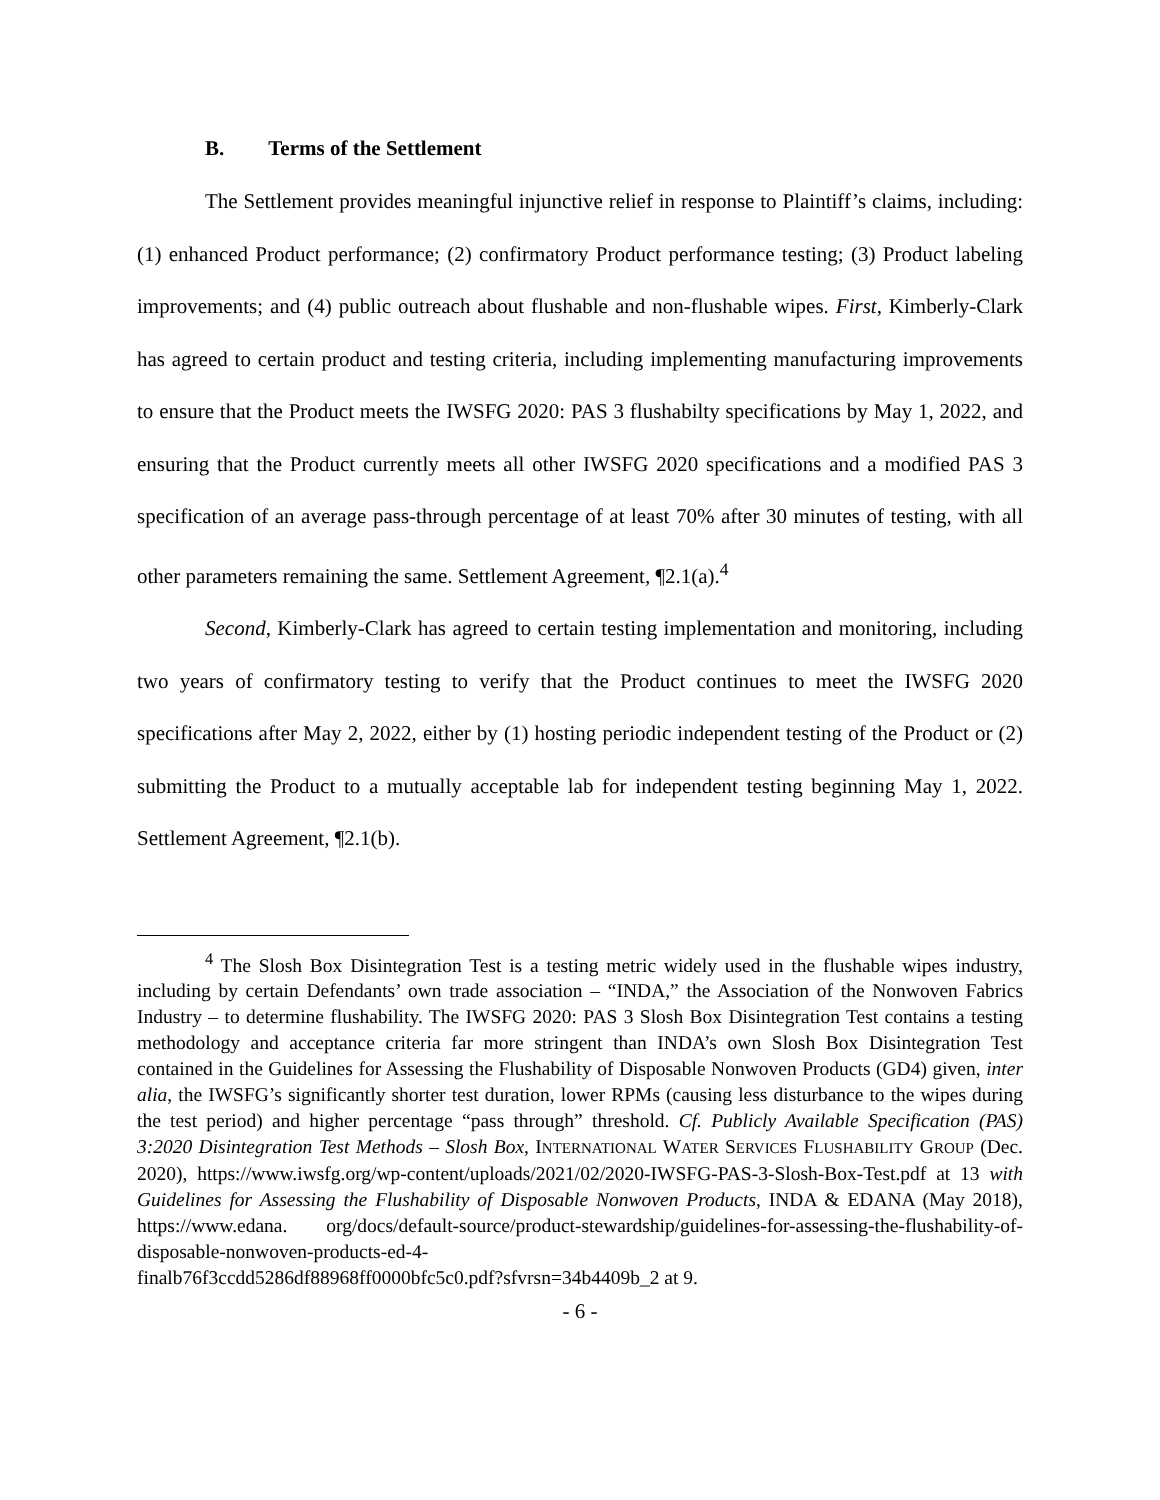B. Terms of the Settlement
The Settlement provides meaningful injunctive relief in response to Plaintiff’s claims, including: (1) enhanced Product performance; (2) confirmatory Product performance testing; (3) Product labeling improvements; and (4) public outreach about flushable and non-flushable wipes. First, Kimberly-Clark has agreed to certain product and testing criteria, including implementing manufacturing improvements to ensure that the Product meets the IWSFG 2020: PAS 3 flushabilty specifications by May 1, 2022, and ensuring that the Product currently meets all other IWSFG 2020 specifications and a modified PAS 3 specification of an average pass-through percentage of at least 70% after 30 minutes of testing, with all other parameters remaining the same. Settlement Agreement, ¶2.1(a).<sup>4</sup>
Second, Kimberly-Clark has agreed to certain testing implementation and monitoring, including two years of confirmatory testing to verify that the Product continues to meet the IWSFG 2020 specifications after May 2, 2022, either by (1) hosting periodic independent testing of the Product or (2) submitting the Product to a mutually acceptable lab for independent testing beginning May 1, 2022. Settlement Agreement, ¶2.1(b).
<sup>4</sup> The Slosh Box Disintegration Test is a testing metric widely used in the flushable wipes industry, including by certain Defendants’ own trade association – “INDA,” the Association of the Nonwoven Fabrics Industry – to determine flushability. The IWSFG 2020: PAS 3 Slosh Box Disintegration Test contains a testing methodology and acceptance criteria far more stringent than INDA’s own Slosh Box Disintegration Test contained in the Guidelines for Assessing the Flushability of Disposable Nonwoven Products (GD4) given, inter alia, the IWSFG’s significantly shorter test duration, lower RPMs (causing less disturbance to the wipes during the test period) and higher percentage “pass through” threshold. Cf. Publicly Available Specification (PAS) 3:2020 Disintegration Test Methods – Slosh Box, INTERNATIONAL WATER SERVICES FLUSHABILITY GROUP (Dec. 2020), https://www.iwsfg.org/wp-content/uploads/2021/02/2020-IWSFG-PAS-3-Slosh-Box-Test.pdf at 13 with Guidelines for Assessing the Flushability of Disposable Nonwoven Products, INDA & EDANA (May 2018), https://www.edana. org/docs/default-source/product-stewardship/guidelines-for-assessing-the-flushability-of-disposable-nonwoven-products-ed-4-
finalb76f3ccdd5286df88968ff0000bfc5c0.pdf?sfvrsn=34b4409b_2 at 9.
- 6 -